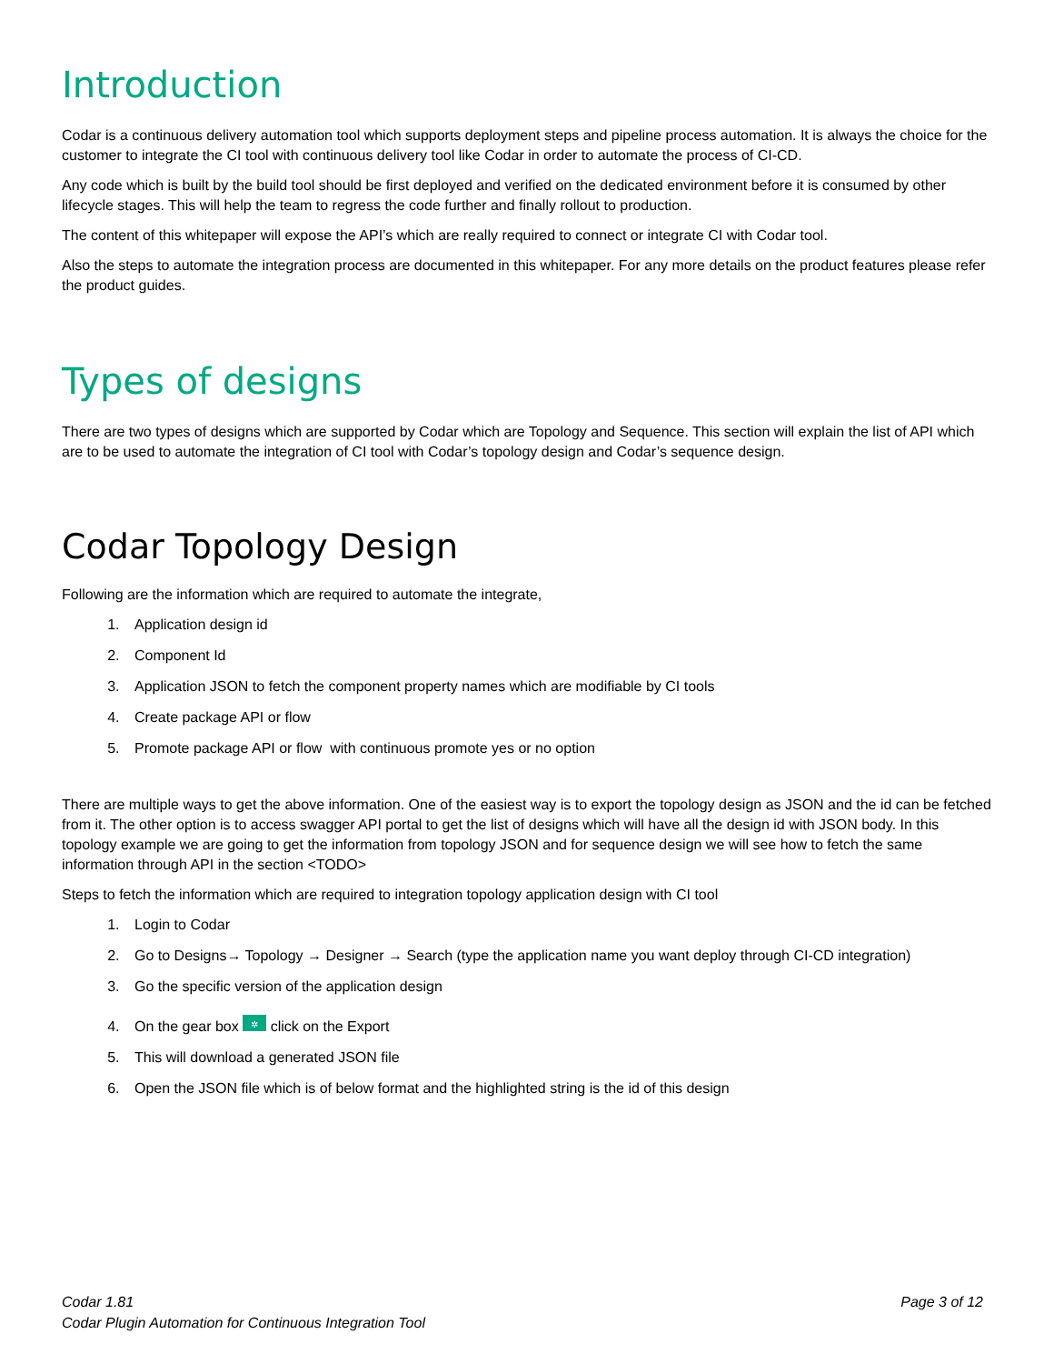Introduction
Codar is a continuous delivery automation tool which supports deployment steps and pipeline process automation. It is always the choice for the customer to integrate the CI tool with continuous delivery tool like Codar in order to automate the process of CI-CD.
Any code which is built by the build tool should be first deployed and verified on the dedicated environment before it is consumed by other lifecycle stages. This will help the team to regress the code further and finally rollout to production.
The content of this whitepaper will expose the API’s which are really required to connect or integrate CI with Codar tool.
Also the steps to automate the integration process are documented in this whitepaper. For any more details on the product features please refer the product guides.
Types of designs
There are two types of designs which are supported by Codar which are Topology and Sequence. This section will explain the list of API which are to be used to automate the integration of CI tool with Codar’s topology design and Codar’s sequence design.
Codar Topology Design
Following are the information which are required to automate the integrate,
1. Application design id
2. Component Id
3. Application JSON to fetch the component property names which are modifiable by CI tools
4. Create package API or flow
5. Promote package API or flow with continuous promote yes or no option
There are multiple ways to get the above information. One of the easiest way is to export the topology design as JSON and the id can be fetched from it. The other option is to access swagger API portal to get the list of designs which will have all the design id with JSON body. In this topology example we are going to get the information from topology JSON and for sequence design we will see how to fetch the same information through API in the section <TODO>
Steps to fetch the information which are required to integration topology application design with CI tool
1. Login to Codar
2. Go to Designs→ Topology → Designer → Search (type the application name you want deploy through CI-CD integration)
3. Go the specific version of the application design
4. On the gear box ✲ click on the Export
5. This will download a generated JSON file
6. Open the JSON file which is of below format and the highlighted string is the id of this design
Codar 1.81
Codar Plugin Automation for Continuous Integration Tool
Page 3 of 12